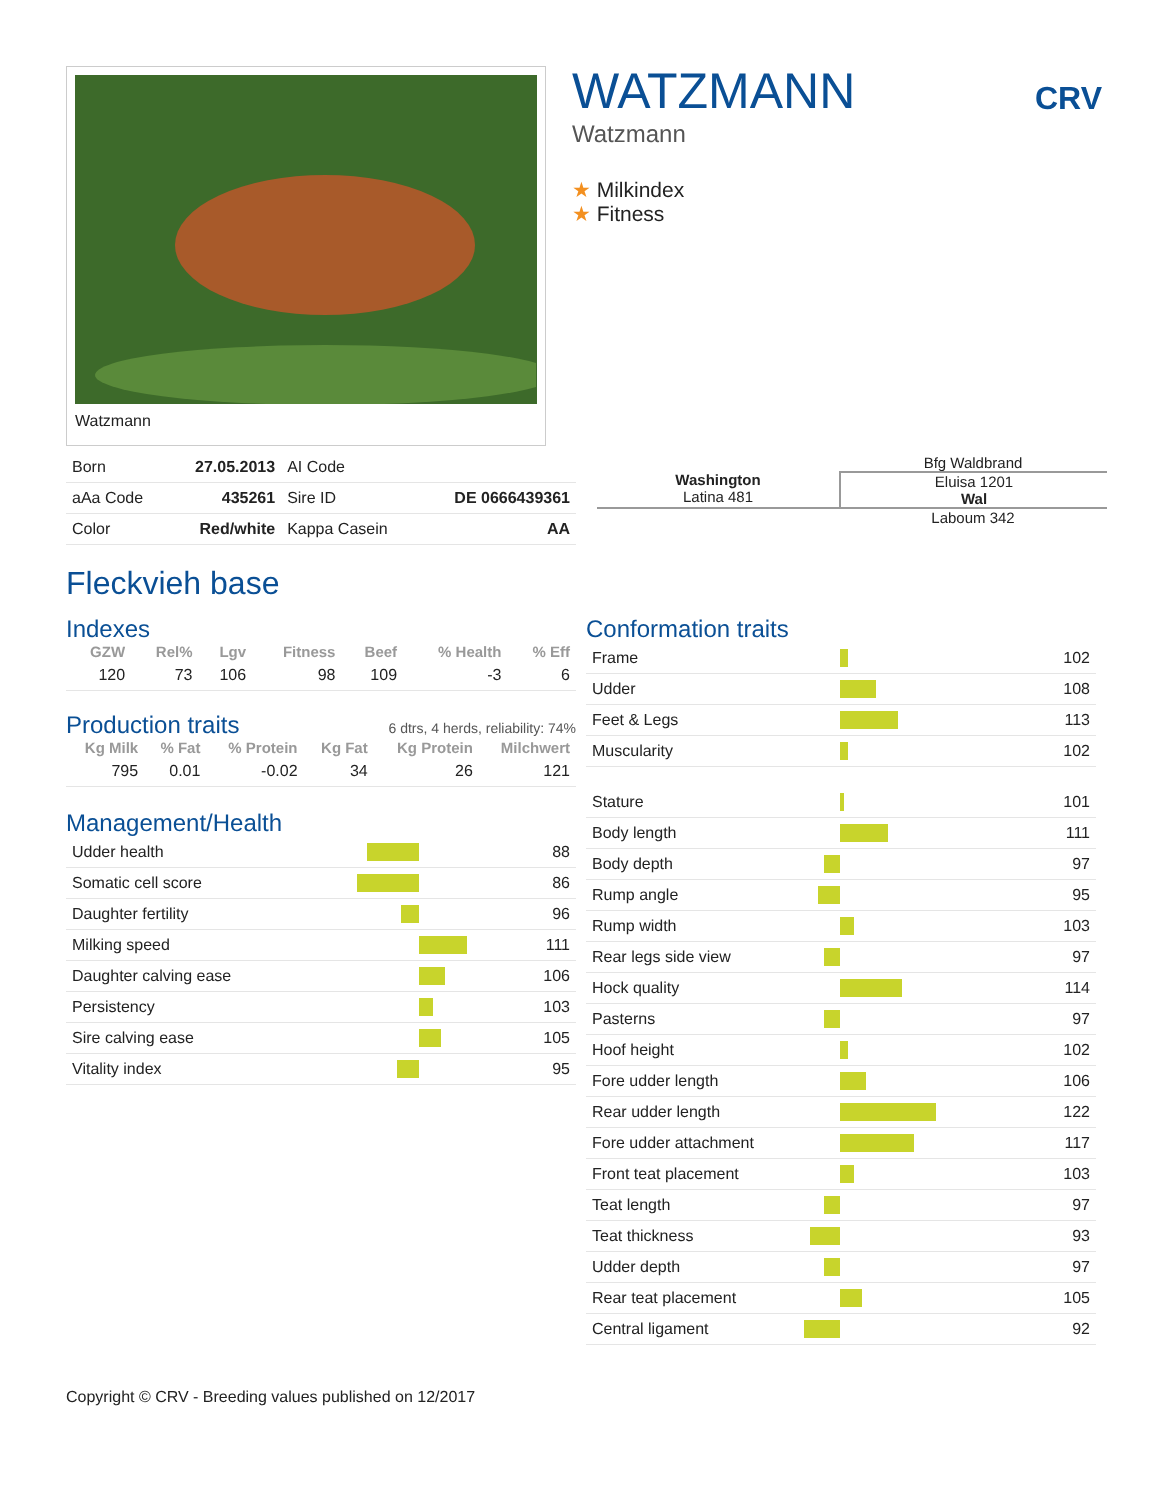Watzmann
WATZMANN
Watzmann
★ Milkindex
★ Fitness
CRV
| Born | 27.05.2013 | AI Code | |
| aAa Code | 435261 | Sire ID | DE 0666439361 |
| Color | Red/white | Kappa Casein | AA |
Bfg Waldbrand
Washington
Latina 481
Eluisa 1201
Wal
Laboum 342
Fleckvieh base
Indexes
| GZW | Rel% | Lgv | Fitness | Beef | % Health | % Eff |
| --- | --- | --- | --- | --- | --- | --- |
| 120 | 73 | 106 | 98 | 109 | -3 | 6 |
Production traits
6 dtrs, 4 herds, reliability: 74%
| Kg Milk | % Fat | % Protein | Kg Fat | Kg Protein | Milchwert |
| --- | --- | --- | --- | --- | --- |
| 795 | 0.01 | -0.02 | 34 | 26 | 121 |
Management/Health
| Udder health | | 88 |
| Somatic cell score | | 86 |
| Daughter fertility | | 96 |
| Milking speed | | 111 |
| Daughter calving ease | | 106 |
| Persistency | | 103 |
| Sire calving ease | | 105 |
| Vitality index | | 95 |
Conformation traits
| Frame | | 102 |
| Udder | | 108 |
| Feet & Legs | | 113 |
| Muscularity | | 102 |
| Stature | | 101 |
| Body length | | 111 |
| Body depth | | 97 |
| Rump angle | | 95 |
| Rump width | | 103 |
| Rear legs side view | | 97 |
| Hock quality | | 114 |
| Pasterns | | 97 |
| Hoof height | | 102 |
| Fore udder length | | 106 |
| Rear udder length | | 122 |
| Fore udder attachment | | 117 |
| Front teat placement | | 103 |
| Teat length | | 97 |
| Teat thickness | | 93 |
| Udder depth | | 97 |
| Rear teat placement | | 105 |
| Central ligament | | 92 |
Copyright © CRV - Breeding values published on 12/2017